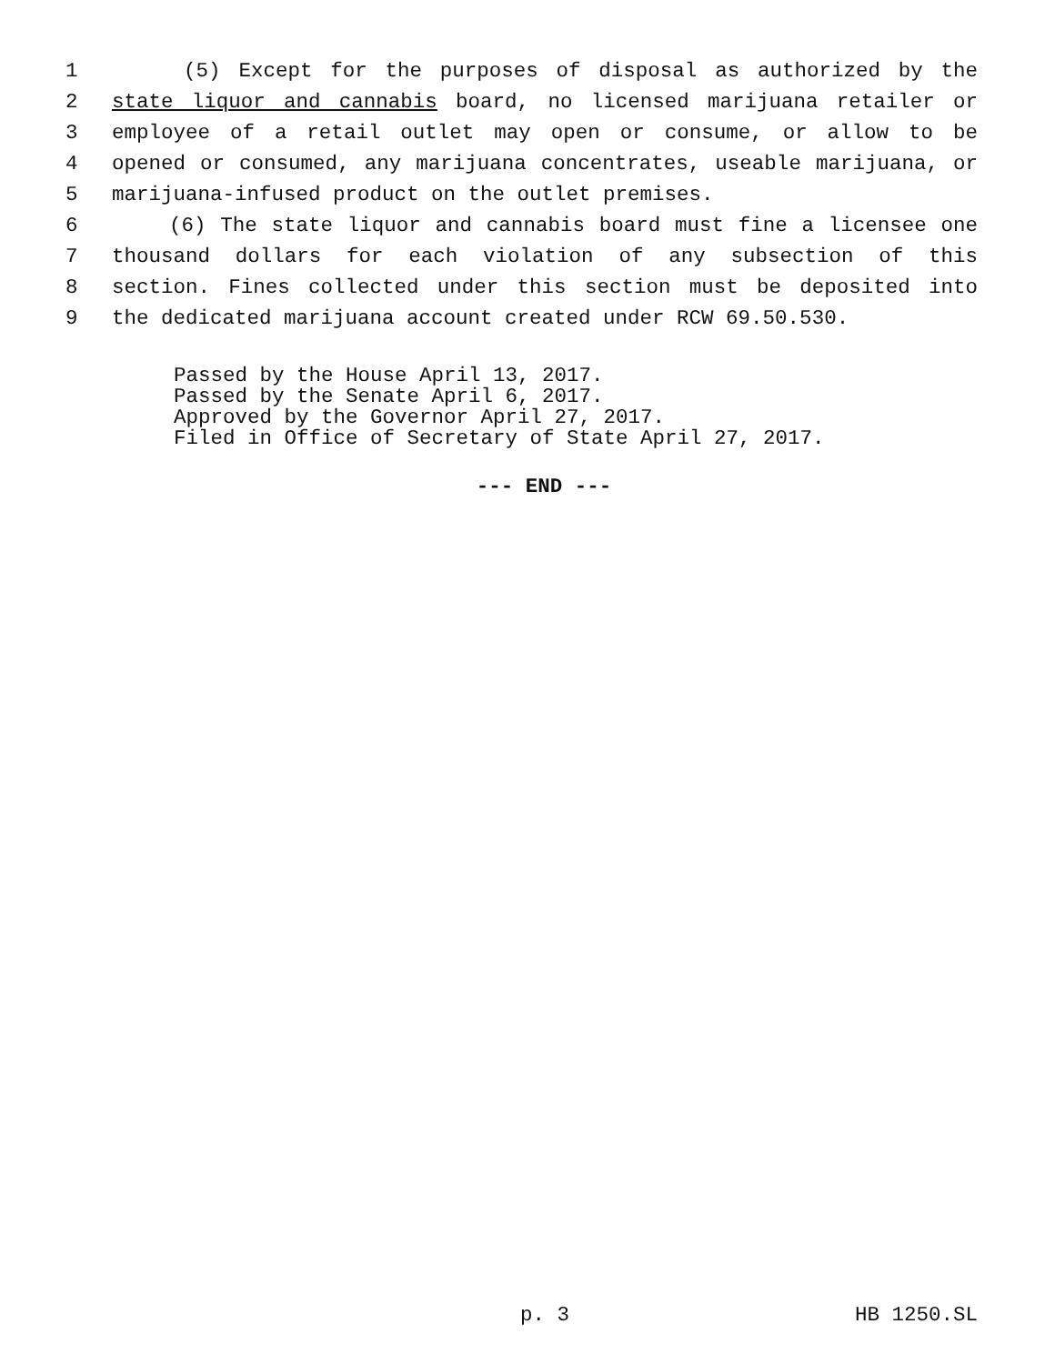1 (5) Except for the purposes of disposal as authorized by the
2 state liquor and cannabis board, no licensed marijuana retailer or
3 employee of a retail outlet may open or consume, or allow to be
4 opened or consumed, any marijuana concentrates, useable marijuana, or
5 marijuana-infused product on the outlet premises.
6 (6) The state liquor and cannabis board must fine a licensee one
7 thousand dollars for each violation of any subsection of this
8 section. Fines collected under this section must be deposited into
9 the dedicated marijuana account created under RCW 69.50.530.
Passed by the House April 13, 2017.
Passed by the Senate April 6, 2017.
Approved by the Governor April 27, 2017.
Filed in Office of Secretary of State April 27, 2017.
--- END ---
p. 3 HB 1250.SL